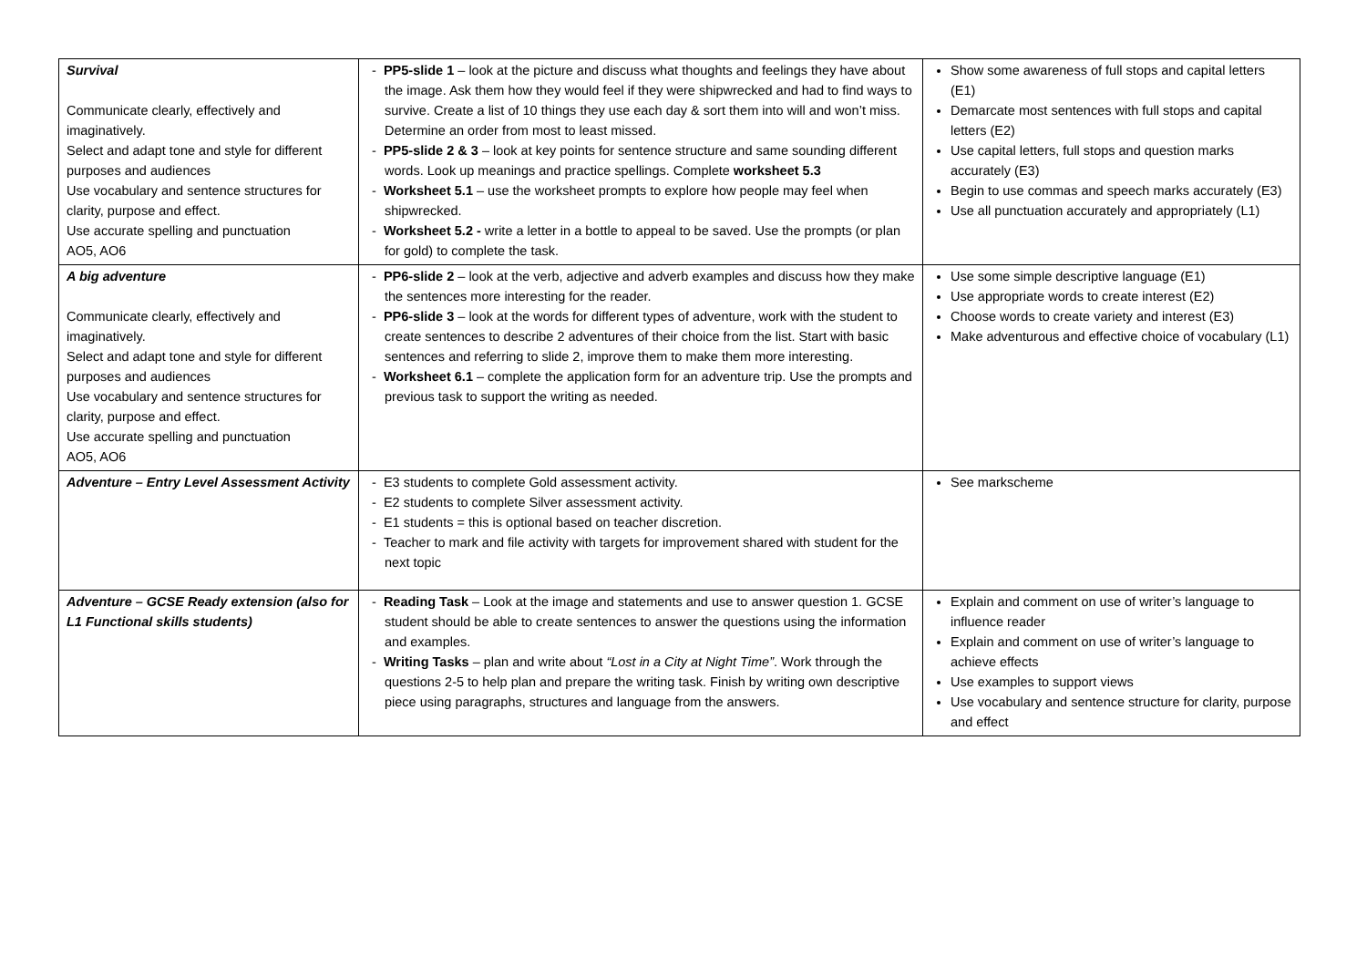| Survival Communicate clearly, effectively and imaginatively. Select and adapt tone and style for different purposes and audiences Use vocabulary and sentence structures for clarity, purpose and effect. Use accurate spelling and punctuation AO5, AO6 | - PP5-slide 1 – look at the picture and discuss what thoughts and feelings they have about the image. Ask them how they would feel if they were shipwrecked and had to find ways to survive. Create a list of 10 things they use each day & sort them into will and won’t miss. Determine an order from most to least missed. - PP5-slide 2 & 3 – look at key points for sentence structure and same sounding different words. Look up meanings and practice spellings. Complete worksheet 5.3 - Worksheet 5.1 – use the worksheet prompts to explore how people may feel when shipwrecked. - Worksheet 5.2 - write a letter in a bottle to appeal to be saved. Use the prompts (or plan for gold) to complete the task. | Show some awareness of full stops and capital letters (E1) Demarcate most sentences with full stops and capital letters (E2) Use capital letters, full stops and question marks accurately (E3) Begin to use commas and speech marks accurately (E3) Use all punctuation accurately and appropriately (L1) |
| A big adventure Communicate clearly, effectively and imaginatively. Select and adapt tone and style for different purposes and audiences Use vocabulary and sentence structures for clarity, purpose and effect. Use accurate spelling and punctuation AO5, AO6 | - PP6-slide 2 – look at the verb, adjective and adverb examples and discuss how they make the sentences more interesting for the reader. - PP6-slide 3 – look at the words for different types of adventure, work with the student to create sentences to describe 2 adventures of their choice from the list. Start with basic sentences and referring to slide 2, improve them to make them more interesting. - Worksheet 6.1 – complete the application form for an adventure trip. Use the prompts and previous task to support the writing as needed. | Use some simple descriptive language (E1) Use appropriate words to create interest (E2) Choose words to create variety and interest (E3) Make adventurous and effective choice of vocabulary (L1) |
| Adventure – Entry Level Assessment Activity | - E3 students to complete Gold assessment activity. - E2 students to complete Silver assessment activity. - E1 students = this is optional based on teacher discretion. - Teacher to mark and file activity with targets for improvement shared with student for the next topic | See markscheme |
| Adventure – GCSE Ready extension (also for L1 Functional skills students) | - Reading Task – Look at the image and statements and use to answer question 1. GCSE student should be able to create sentences to answer the questions using the information and examples. - Writing Tasks – plan and write about “Lost in a City at Night Time” . Work through the questions 2-5 to help plan and prepare the writing task. Finish by writing own descriptive piece using paragraphs, structures and language from the answers. | Explain and comment on use of writer’s language to influence reader Explain and comment on use of writer’s language to achieve effects Use examples to support views Use vocabulary and sentence structure for clarity, purpose and effect |